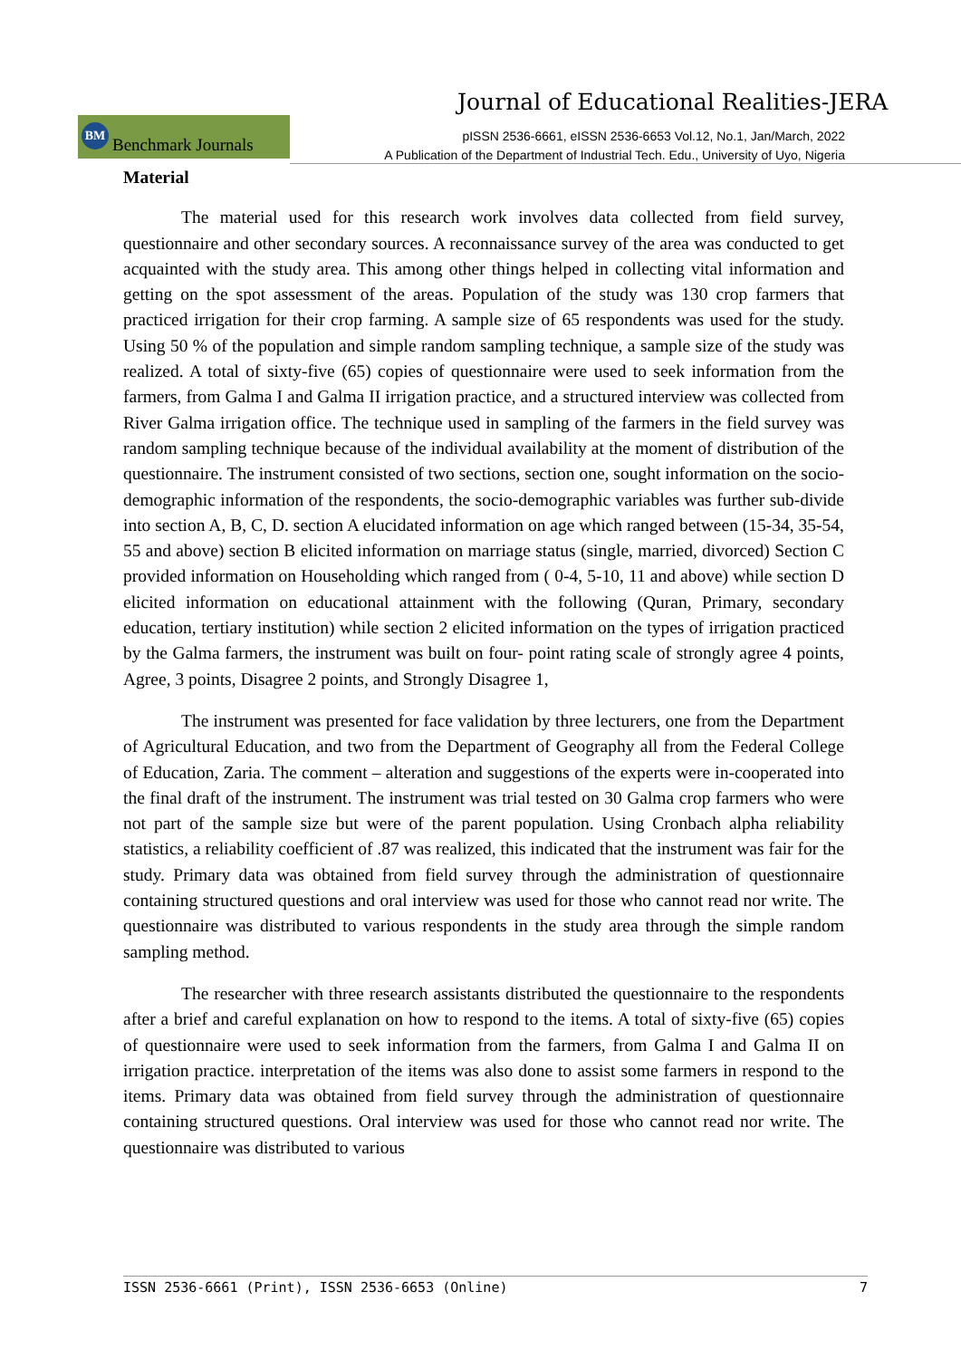Journal of Educational Realities-JERA
BM
Benchmark Journals
pISSN 2536-6661, eISSN 2536-6653 Vol.12, No.1, Jan/March, 2022
A Publication of the Department of Industrial Tech. Edu., University of Uyo, Nigeria
Material
The material used for this research work involves data collected from field survey, questionnaire and other secondary sources. A reconnaissance survey of the area was conducted to get acquainted with the study area. This among other things helped in collecting vital information and getting on the spot assessment of the areas. Population of the study was 130 crop farmers that practiced irrigation for their crop farming. A sample size of 65 respondents was used for the study. Using 50 % of the population and simple random sampling technique, a sample size of the study was realized. A total of sixty-five (65) copies of questionnaire were used to seek information from the farmers, from Galma I and Galma II irrigation practice, and a structured interview was collected from River Galma irrigation office. The technique used in sampling of the farmers in the field survey was random sampling technique because of the individual availability at the moment of distribution of the questionnaire. The instrument consisted of two sections, section one, sought information on the socio-demographic information of the respondents, the socio-demographic variables was further sub-divide into section A, B, C, D. section A elucidated information on age which ranged between (15-34, 35-54, 55 and above) section B elicited information on marriage status (single, married, divorced) Section C provided information on Householding which ranged from ( 0-4, 5-10, 11 and above) while section D elicited information on educational attainment with the following (Quran, Primary, secondary education, tertiary institution) while section 2 elicited information on the types of irrigation practiced by the Galma farmers, the instrument was built on four- point rating scale of strongly agree 4 points, Agree, 3 points, Disagree 2 points, and Strongly Disagree 1,
The instrument was presented for face validation by three lecturers, one from the Department of Agricultural Education, and two from the Department of Geography all from the Federal College of Education, Zaria. The comment – alteration and suggestions of the experts were in-cooperated into the final draft of the instrument. The instrument was trial tested on 30 Galma crop farmers who were not part of the sample size but were of the parent population. Using Cronbach alpha reliability statistics, a reliability coefficient of .87 was realized, this indicated that the instrument was fair for the study. Primary data was obtained from field survey through the administration of questionnaire containing structured questions and oral interview was used for those who cannot read nor write. The questionnaire was distributed to various respondents in the study area through the simple random sampling method.
The researcher with three research assistants distributed the questionnaire to the respondents after a brief and careful explanation on how to respond to the items. A total of sixty-five (65) copies of questionnaire were used to seek information from the farmers, from Galma I and Galma II on irrigation practice. interpretation of the items was also done to assist some farmers in respond to the items. Primary data was obtained from field survey through the administration of questionnaire containing structured questions. Oral interview was used for those who cannot read nor write. The questionnaire was distributed to various
ISSN 2536-6661 (Print), ISSN 2536-6653 (Online) 7